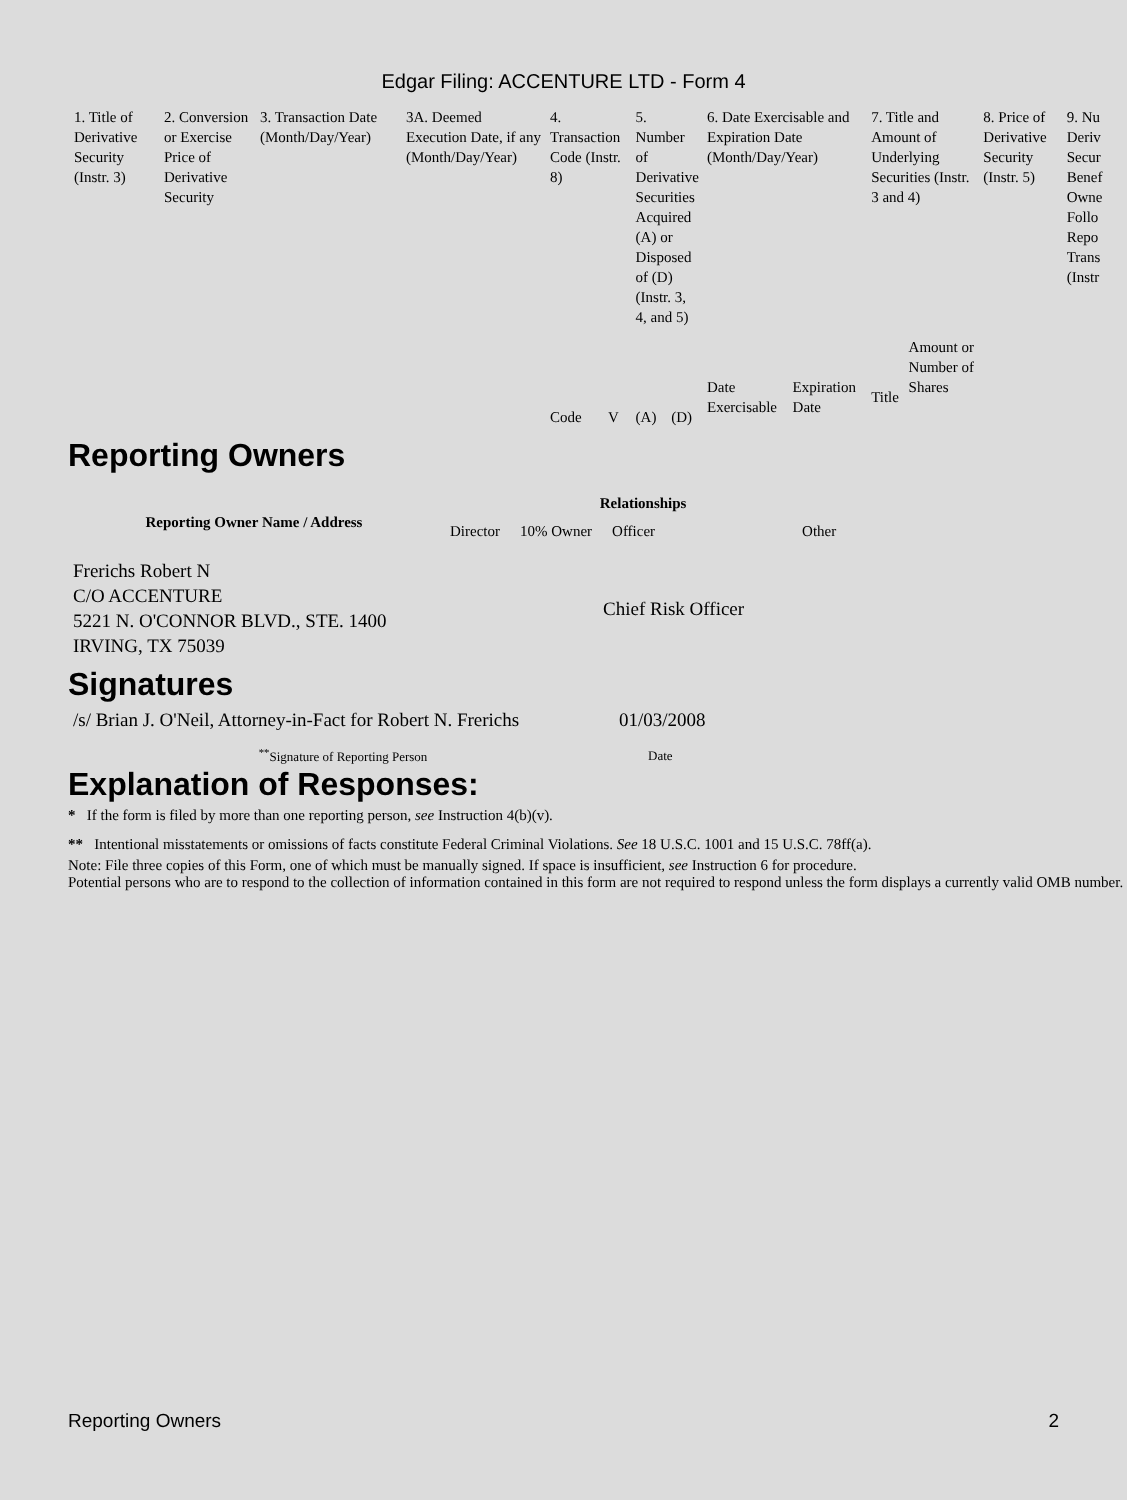Edgar Filing: ACCENTURE LTD - Form 4
| 1. Title of Derivative Security (Instr. 3) | 2. Conversion or Exercise Price of Derivative Security | 3. Transaction Date (Month/Day/Year) | 3A. Deemed Execution Date, if any (Month/Day/Year) | 4. Transaction Code (Instr. 8) | | 5. Number of Derivative Securities Acquired (A) or Disposed of (D) (Instr. 3, 4, and 5) | | 6. Date Exercisable and Expiration Date (Month/Day/Year) | | 7. Title and Amount of Underlying Securities (Instr. 3 and 4) | | 8. Price of Derivative Security (Instr. 5) | 9. Nu Deriv Secur Benef Owne Follo Repo Trans (Instr |
| | | | | Code | V | (A) | (D) | Date Exercisable | Expiration Date | Title | Amount or Number of Shares | | |
Reporting Owners
| Reporting Owner Name / Address | Relationships | | | |
| --- | --- | --- | --- | --- |
| | Director | 10% Owner | Officer | Other |
| Frerichs Robert N C/O ACCENTURE 5221 N. O'CONNOR BLVD., STE. 1400 IRVING, TX 75039 | | | Chief Risk Officer | |
Signatures
| /s/ Brian J. O'Neil, Attorney-in-Fact for Robert N. Frerichs | 01/03/2008 |
| <sup>**</sup> Signature of Reporting Person | Date |
Explanation of Responses:
* If the form is filed by more than one reporting person, see Instruction 4(b)(v).
** Intentional misstatements or omissions of facts constitute Federal Criminal Violations. See 18 U.S.C. 1001 and 15 U.S.C. 78ff(a).
Note: File three copies of this Form, one of which must be manually signed. If space is insufficient, see Instruction 6 for procedure.
Potential persons who are to respond to the collection of information contained in this form are not required to respond unless the form displays a currently valid OMB number.
Reporting Owners 2